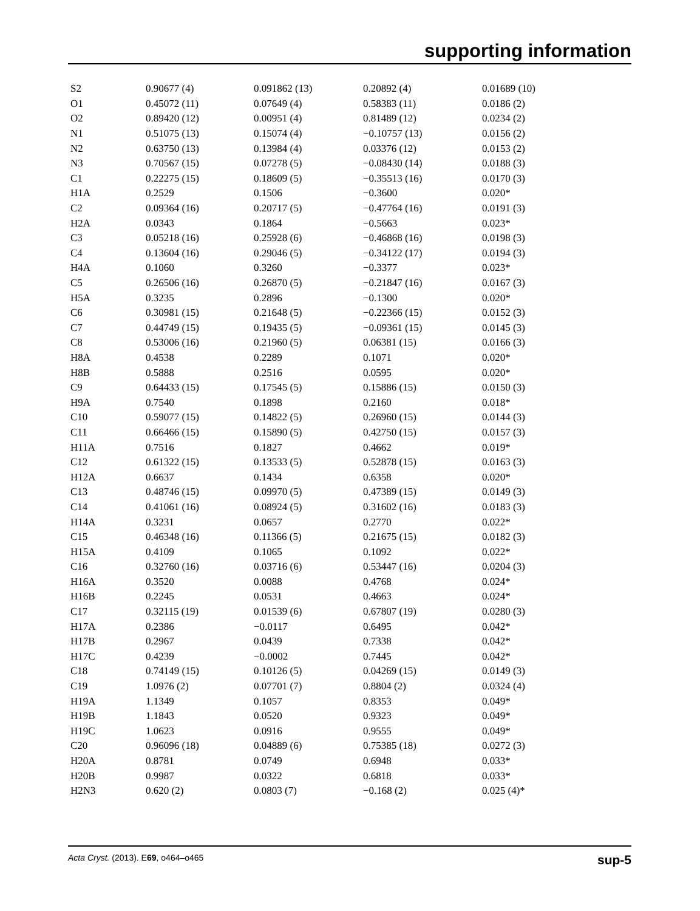supporting information
| S2 | 0.90677 (4) | 0.091862 (13) | 0.20892 (4) | 0.01689 (10) |
| O1 | 0.45072 (11) | 0.07649 (4) | 0.58383 (11) | 0.0186 (2) |
| O2 | 0.89420 (12) | 0.00951 (4) | 0.81489 (12) | 0.0234 (2) |
| N1 | 0.51075 (13) | 0.15074 (4) | −0.10757 (13) | 0.0156 (2) |
| N2 | 0.63750 (13) | 0.13984 (4) | 0.03376 (12) | 0.0153 (2) |
| N3 | 0.70567 (15) | 0.07278 (5) | −0.08430 (14) | 0.0188 (3) |
| C1 | 0.22275 (15) | 0.18609 (5) | −0.35513 (16) | 0.0170 (3) |
| H1A | 0.2529 | 0.1506 | −0.3600 | 0.020* |
| C2 | 0.09364 (16) | 0.20717 (5) | −0.47764 (16) | 0.0191 (3) |
| H2A | 0.0343 | 0.1864 | −0.5663 | 0.023* |
| C3 | 0.05218 (16) | 0.25928 (6) | −0.46868 (16) | 0.0198 (3) |
| C4 | 0.13604 (16) | 0.29046 (5) | −0.34122 (17) | 0.0194 (3) |
| H4A | 0.1060 | 0.3260 | −0.3377 | 0.023* |
| C5 | 0.26506 (16) | 0.26870 (5) | −0.21847 (16) | 0.0167 (3) |
| H5A | 0.3235 | 0.2896 | −0.1300 | 0.020* |
| C6 | 0.30981 (15) | 0.21648 (5) | −0.22366 (15) | 0.0152 (3) |
| C7 | 0.44749 (15) | 0.19435 (5) | −0.09361 (15) | 0.0145 (3) |
| C8 | 0.53006 (16) | 0.21960 (5) | 0.06381 (15) | 0.0166 (3) |
| H8A | 0.4538 | 0.2289 | 0.1071 | 0.020* |
| H8B | 0.5888 | 0.2516 | 0.0595 | 0.020* |
| C9 | 0.64433 (15) | 0.17545 (5) | 0.15886 (15) | 0.0150 (3) |
| H9A | 0.7540 | 0.1898 | 0.2160 | 0.018* |
| C10 | 0.59077 (15) | 0.14822 (5) | 0.26960 (15) | 0.0144 (3) |
| C11 | 0.66466 (15) | 0.15890 (5) | 0.42750 (15) | 0.0157 (3) |
| H11A | 0.7516 | 0.1827 | 0.4662 | 0.019* |
| C12 | 0.61322 (15) | 0.13533 (5) | 0.52878 (15) | 0.0163 (3) |
| H12A | 0.6637 | 0.1434 | 0.6358 | 0.020* |
| C13 | 0.48746 (15) | 0.09970 (5) | 0.47389 (15) | 0.0149 (3) |
| C14 | 0.41061 (16) | 0.08924 (5) | 0.31602 (16) | 0.0183 (3) |
| H14A | 0.3231 | 0.0657 | 0.2770 | 0.022* |
| C15 | 0.46348 (16) | 0.11366 (5) | 0.21675 (15) | 0.0182 (3) |
| H15A | 0.4109 | 0.1065 | 0.1092 | 0.022* |
| C16 | 0.32760 (16) | 0.03716 (6) | 0.53447 (16) | 0.0204 (3) |
| H16A | 0.3520 | 0.0088 | 0.4768 | 0.024* |
| H16B | 0.2245 | 0.0531 | 0.4663 | 0.024* |
| C17 | 0.32115 (19) | 0.01539 (6) | 0.67807 (19) | 0.0280 (3) |
| H17A | 0.2386 | −0.0117 | 0.6495 | 0.042* |
| H17B | 0.2967 | 0.0439 | 0.7338 | 0.042* |
| H17C | 0.4239 | −0.0002 | 0.7445 | 0.042* |
| C18 | 0.74149 (15) | 0.10126 (5) | 0.04269 (15) | 0.0149 (3) |
| C19 | 1.0976 (2) | 0.07701 (7) | 0.8804 (2) | 0.0324 (4) |
| H19A | 1.1349 | 0.1057 | 0.8353 | 0.049* |
| H19B | 1.1843 | 0.0520 | 0.9323 | 0.049* |
| H19C | 1.0623 | 0.0916 | 0.9555 | 0.049* |
| C20 | 0.96096 (18) | 0.04889 (6) | 0.75385 (18) | 0.0272 (3) |
| H20A | 0.8781 | 0.0749 | 0.6948 | 0.033* |
| H20B | 0.9987 | 0.0322 | 0.6818 | 0.033* |
| H2N3 | 0.620 (2) | 0.0803 (7) | −0.168 (2) | 0.025 (4)* |
Acta Cryst. (2013). E69, o464–o465 sup-5